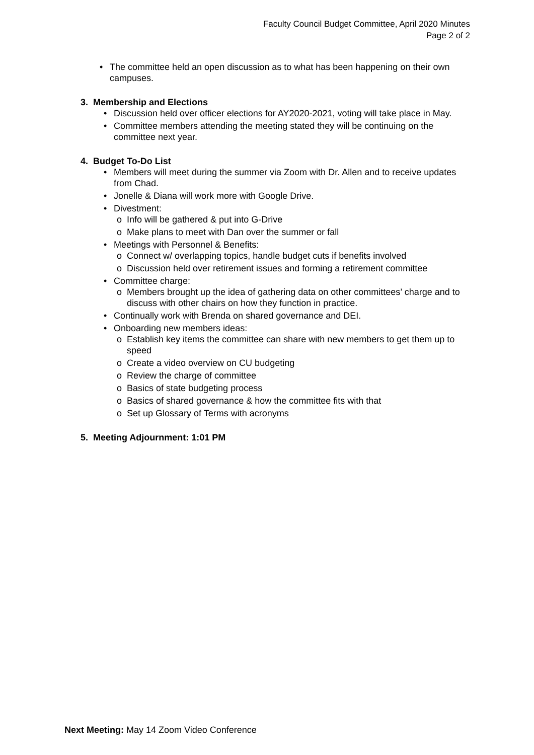Faculty Council Budget Committee, April 2020 Minutes
Page 2 of 2
• The committee held an open discussion as to what has been happening on their own campuses.
3. Membership and Elections
• Discussion held over officer elections for AY2020-2021, voting will take place in May.
• Committee members attending the meeting stated they will be continuing on the committee next year.
4. Budget To-Do List
• Members will meet during the summer via Zoom with Dr. Allen and to receive updates from Chad.
• Jonelle & Diana will work more with Google Drive.
• Divestment:
o Info will be gathered & put into G-Drive
o Make plans to meet with Dan over the summer or fall
• Meetings with Personnel & Benefits:
o Connect w/ overlapping topics, handle budget cuts if benefits involved
o Discussion held over retirement issues and forming a retirement committee
• Committee charge:
o Members brought up the idea of gathering data on other committees’ charge and to discuss with other chairs on how they function in practice.
• Continually work with Brenda on shared governance and DEI.
• Onboarding new members ideas:
o Establish key items the committee can share with new members to get them up to speed
o Create a video overview on CU budgeting
o Review the charge of committee
o Basics of state budgeting process
o Basics of shared governance & how the committee fits with that
o Set up Glossary of Terms with acronyms
5. Meeting Adjournment: 1:01 PM
Next Meeting: May 14 Zoom Video Conference